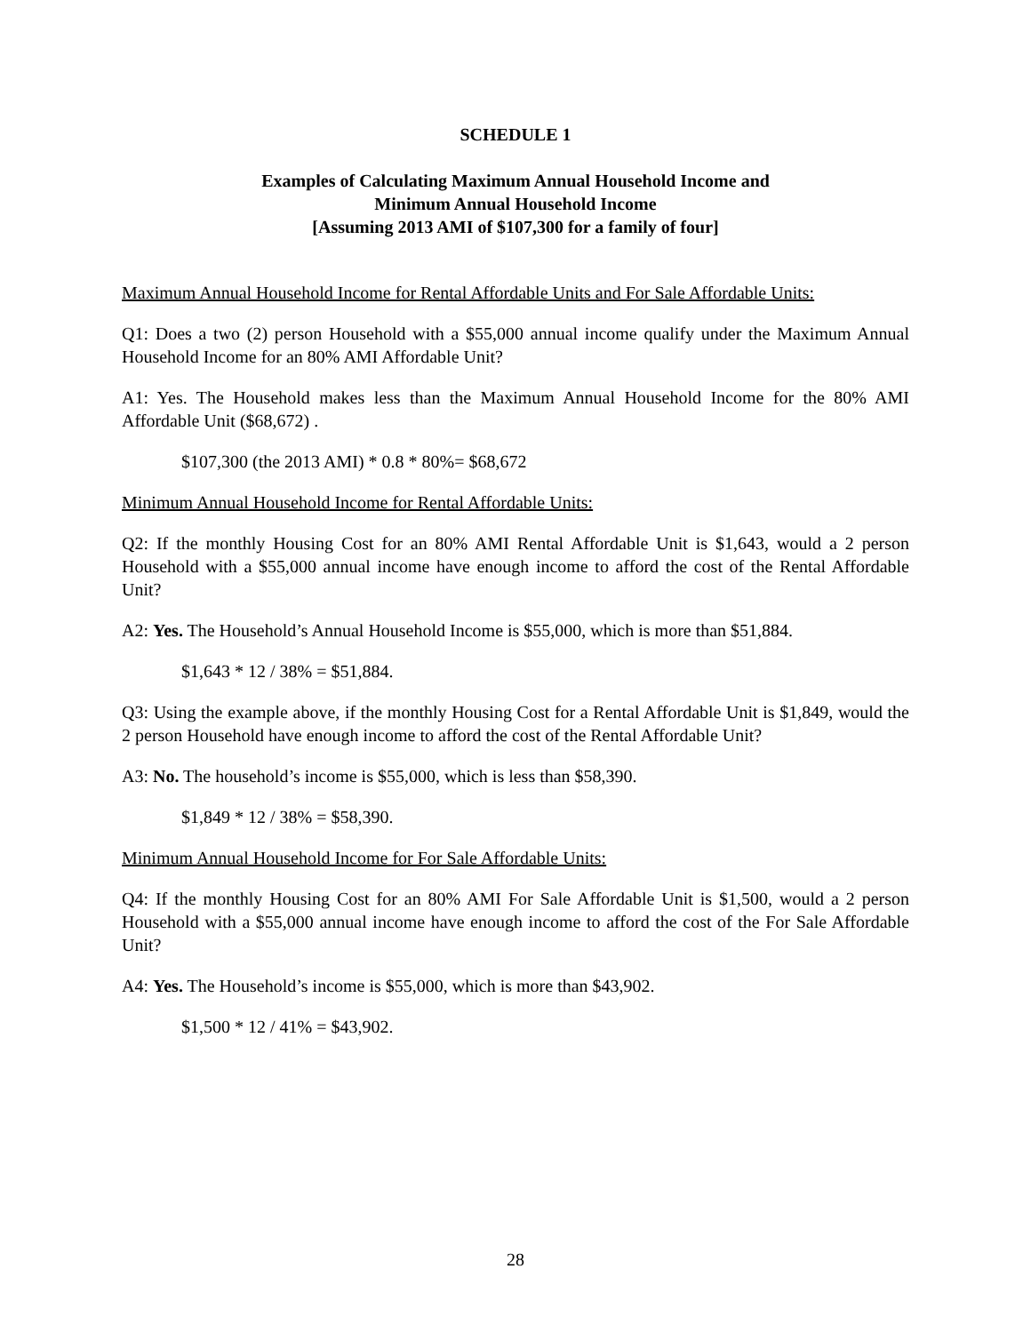SCHEDULE 1
Examples of Calculating Maximum Annual Household Income and
Minimum Annual Household Income
[Assuming 2013 AMI of $107,300 for a family of four]
Maximum Annual Household Income for Rental Affordable Units and For Sale Affordable Units:
Q1: Does a two (2) person Household with a $55,000 annual income qualify under the Maximum Annual Household Income for an 80% AMI Affordable Unit?
A1: Yes. The Household makes less than the Maximum Annual Household Income for the 80% AMI Affordable Unit ($68,672) .
$107,300 (the 2013 AMI) * 0.8 * 80%= $68,672
Minimum Annual Household Income for Rental Affordable Units:
Q2: If the monthly Housing Cost for an 80% AMI Rental Affordable Unit is $1,643, would a 2 person Household with a $55,000 annual income have enough income to afford the cost of the Rental Affordable Unit?
A2: Yes. The Household’s Annual Household Income is $55,000, which is more than $51,884.
$1,643 * 12 / 38% = $51,884.
Q3: Using the example above, if the monthly Housing Cost for a Rental Affordable Unit is $1,849, would the 2 person Household have enough income to afford the cost of the Rental Affordable Unit?
A3: No. The household’s income is $55,000, which is less than $58,390.
$1,849 * 12 / 38% = $58,390.
Minimum Annual Household Income for For Sale Affordable Units:
Q4: If the monthly Housing Cost for an 80% AMI For Sale Affordable Unit is $1,500, would a 2 person Household with a $55,000 annual income have enough income to afford the cost of the For Sale Affordable Unit?
A4: Yes. The Household’s income is $55,000, which is more than $43,902.
$1,500 * 12 / 41% = $43,902.
28